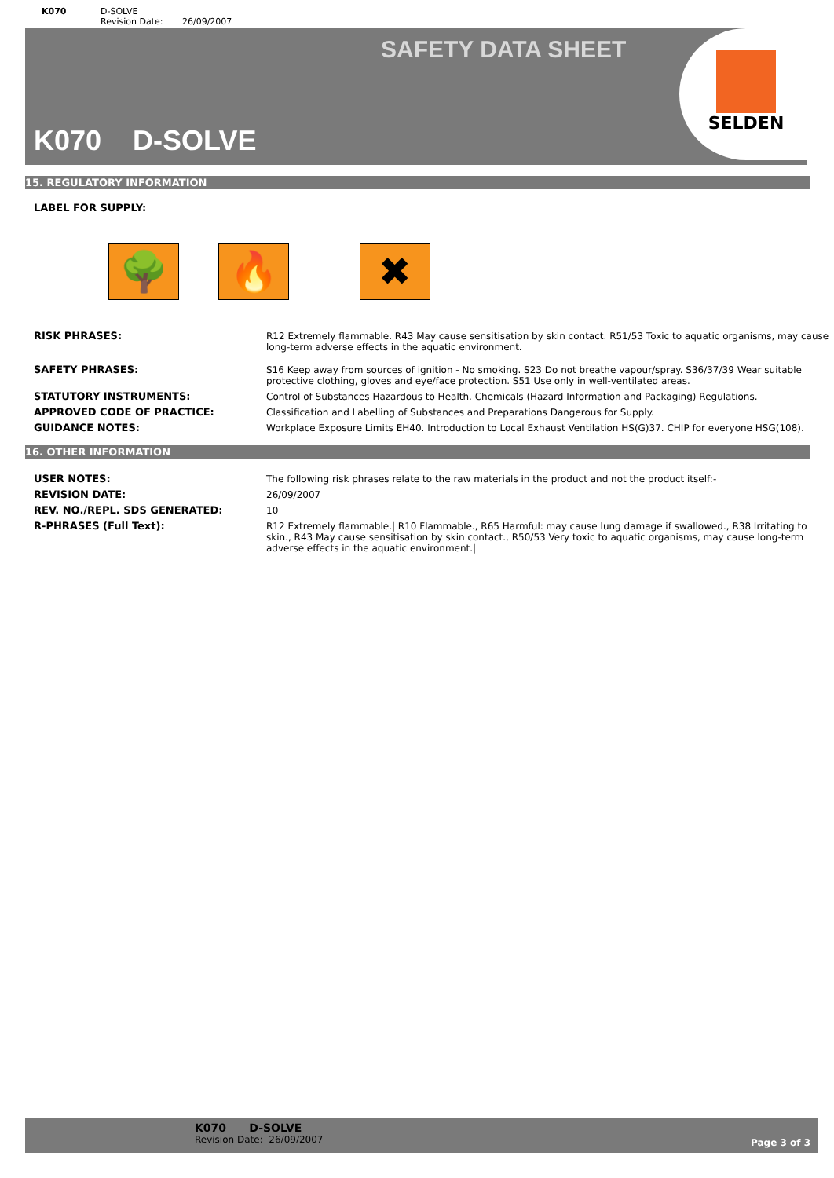K070 D-SOLVE
Revision Date: 26/09/2007
SAFETY DATA SHEET
K070 D-SOLVE
SELDEN
15. REGULATORY INFORMATION
LABEL FOR SUPPLY:
🌳 🔥 ✖
| RISK PHRASES: | R12 Extremely flammable. R43 May cause sensitisation by skin contact. R51/53 Toxic to aquatic organisms, may cause long-term adverse effects in the aquatic environment. |
| SAFETY PHRASES: | S16 Keep away from sources of ignition - No smoking. S23 Do not breathe vapour/spray. S36/37/39 Wear suitable protective clothing, gloves and eye/face protection. S51 Use only in well-ventilated areas. |
| STATUTORY INSTRUMENTS: | Control of Substances Hazardous to Health. Chemicals (Hazard Information and Packaging) Regulations. |
| APPROVED CODE OF PRACTICE: | Classification and Labelling of Substances and Preparations Dangerous for Supply. |
| GUIDANCE NOTES: | Workplace Exposure Limits EH40. Introduction to Local Exhaust Ventilation HS(G)37. CHIP for everyone HSG(108). |
16. OTHER INFORMATION
| USER NOTES: | The following risk phrases relate to the raw materials in the product and not the product itself:- |
| REVISION DATE: | 26/09/2007 |
| REV. NO./REPL. SDS GENERATED: | 10 |
| R-PHRASES (Full Text): | R12 Extremely flammable./ R10 Flammable., R65 Harmful: may cause lung damage if swallowed., R38 Irritating to skin., R43 May cause sensitisation by skin contact., R50/53 Very toxic to aquatic organisms, may cause long-term adverse effects in the aquatic environment./ |
K070 D-SOLVE
Revision Date: 26/09/2007
Page 3 of 3